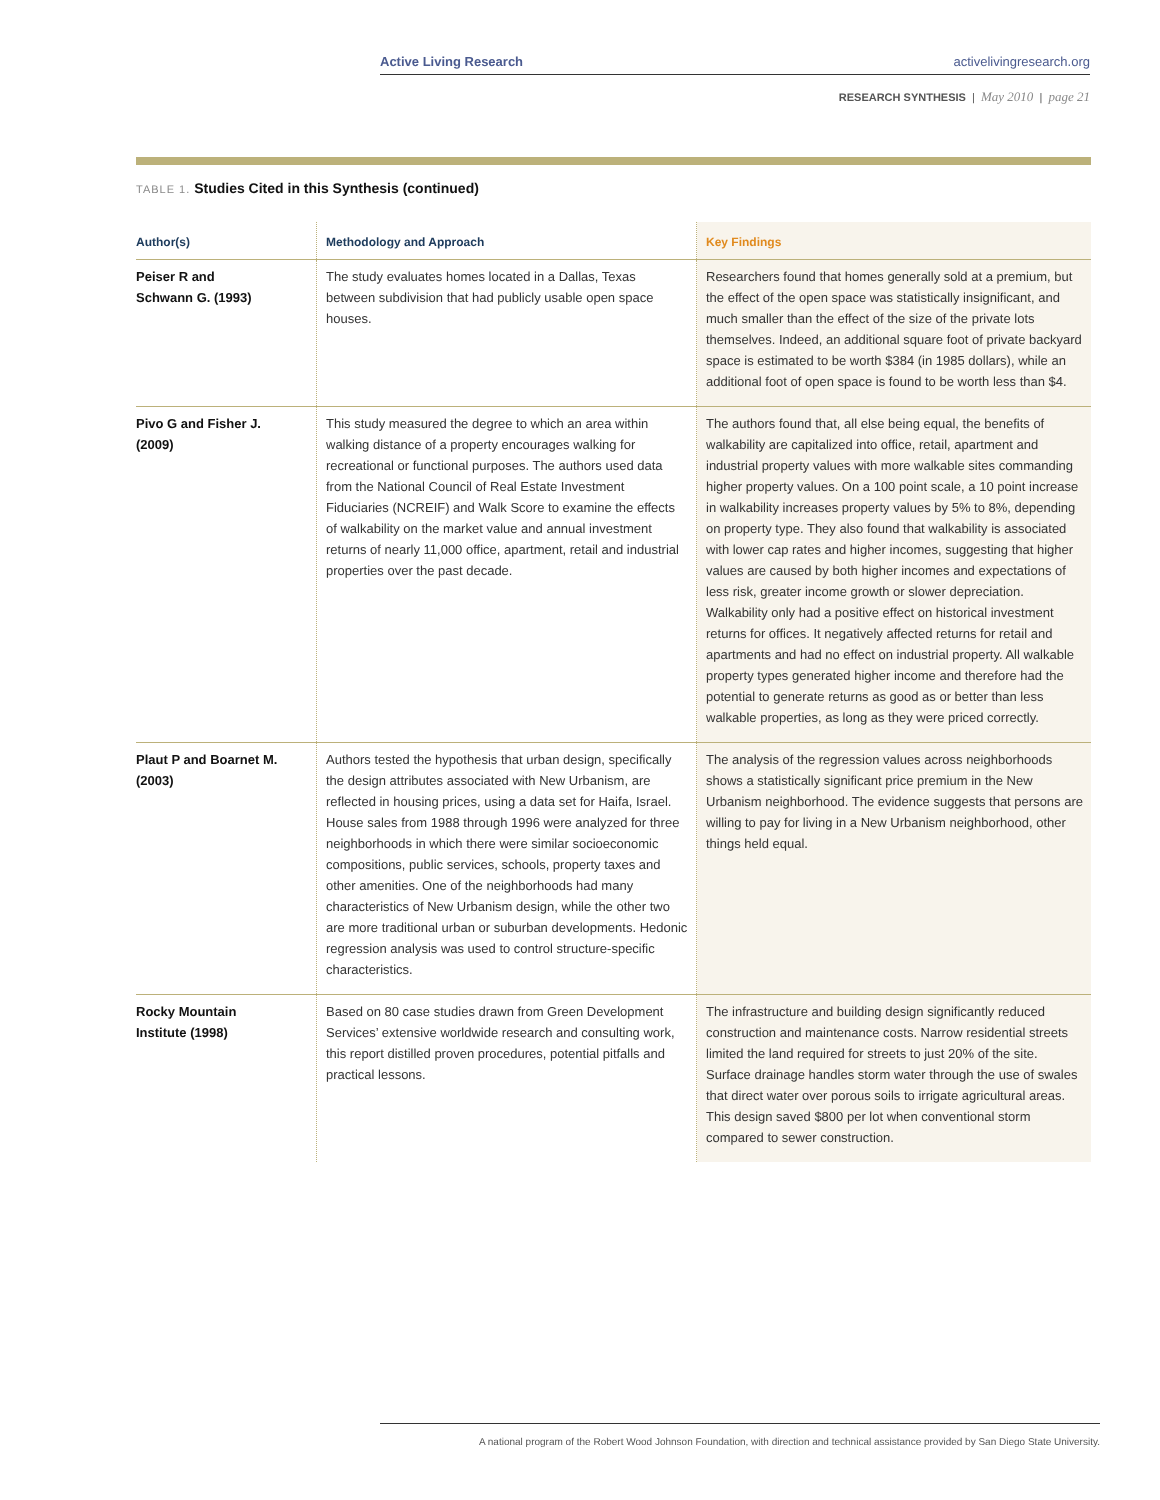Active Living Research activelivingresearch.org
RESEARCH SYNTHESIS | May 2010 | page 21
TABLE 1. Studies Cited in this Synthesis (continued)
| Author(s) | Methodology and Approach | Key Findings |
| --- | --- | --- |
| Peiser R and Schwann G. (1993) | The study evaluates homes located in a Dallas, Texas between subdivision that had publicly usable open space houses. | Researchers found that homes generally sold at a premium, but the effect of the open space was statistically insignificant, and much smaller than the effect of the size of the private lots themselves. Indeed, an additional square foot of private backyard space is estimated to be worth $384 (in 1985 dollars), while an additional foot of open space is found to be worth less than $4. |
| Pivo G and Fisher J. (2009) | This study measured the degree to which an area within walking distance of a property encourages walking for recreational or functional purposes. The authors used data from the National Council of Real Estate Investment Fiduciaries (NCREIF) and Walk Score to examine the effects of walkability on the market value and annual investment returns of nearly 11,000 office, apartment, retail and industrial properties over the past decade. | The authors found that, all else being equal, the benefits of walkability are capitalized into office, retail, apartment and industrial property values with more walkable sites commanding higher property values. On a 100 point scale, a 10 point increase in walkability increases property values by 5% to 8%, depending on property type. They also found that walkability is associated with lower cap rates and higher incomes, suggesting that higher values are caused by both higher incomes and expectations of less risk, greater income growth or slower depreciation. Walkability only had a positive effect on historical investment returns for offices. It negatively affected returns for retail and apartments and had no effect on industrial property. All walkable property types generated higher income and therefore had the potential to generate returns as good as or better than less walkable properties, as long as they were priced correctly. |
| Plaut P and Boarnet M. (2003) | Authors tested the hypothesis that urban design, specifically the design attributes associated with New Urbanism, are reflected in housing prices, using a data set for Haifa, Israel. House sales from 1988 through 1996 were analyzed for three neighborhoods in which there were similar socioeconomic compositions, public services, schools, property taxes and other amenities. One of the neighborhoods had many characteristics of New Urbanism design, while the other two are more traditional urban or suburban developments. Hedonic regression analysis was used to control structure-specific characteristics. | The analysis of the regression values across neighborhoods shows a statistically significant price premium in the New Urbanism neighborhood. The evidence suggests that persons are willing to pay for living in a New Urbanism neighborhood, other things held equal. |
| Rocky Mountain Institute (1998) | Based on 80 case studies drawn from Green Development Services’ extensive worldwide research and consulting work, this report distilled proven procedures, potential pitfalls and practical lessons. | The infrastructure and building design significantly reduced construction and maintenance costs. Narrow residential streets limited the land required for streets to just 20% of the site. Surface drainage handles storm water through the use of swales that direct water over porous soils to irrigate agricultural areas. This design saved $800 per lot when conventional storm compared to sewer construction. |
A national program of the Robert Wood Johnson Foundation, with direction and technical assistance provided by San Diego State University.